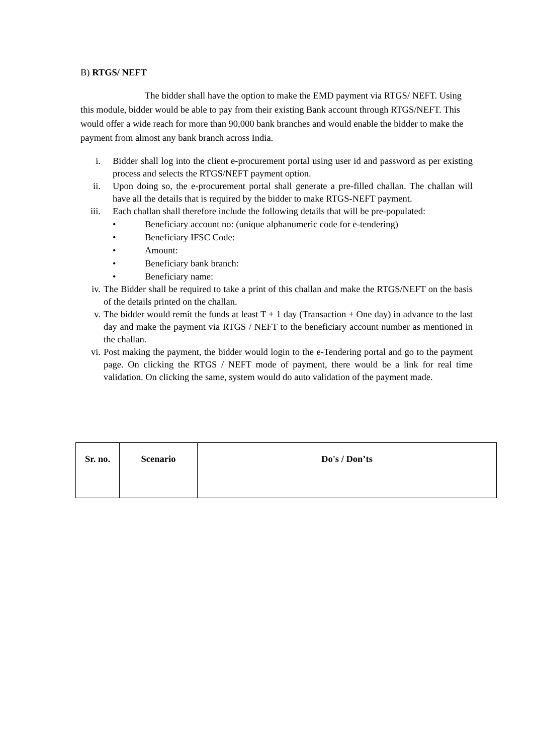B) RTGS/ NEFT
The bidder shall have the option to make the EMD payment via RTGS/ NEFT. Using this module, bidder would be able to pay from their existing Bank account through RTGS/NEFT. This would offer a wide reach for more than 90,000 bank branches and would enable the bidder to make the payment from almost any bank branch across India.
i. Bidder shall log into the client e-procurement portal using user id and password as per existing process and selects the RTGS/NEFT payment option.
ii. Upon doing so, the e-procurement portal shall generate a pre-filled challan. The challan will have all the details that is required by the bidder to make RTGS-NEFT payment.
iii. Each challan shall therefore include the following details that will be pre-populated:
• Beneficiary account no: (unique alphanumeric code for e-tendering)
• Beneficiary IFSC Code:
• Amount:
• Beneficiary bank branch:
• Beneficiary name:
iv. The Bidder shall be required to take a print of this challan and make the RTGS/NEFT on the basis of the details printed on the challan.
v. The bidder would remit the funds at least T + 1 day (Transaction + One day) in advance to the last day and make the payment via RTGS / NEFT to the beneficiary account number as mentioned in the challan.
vi. Post making the payment, the bidder would login to the e-Tendering portal and go to the payment page. On clicking the RTGS / NEFT mode of payment, there would be a link for real time validation. On clicking the same, system would do auto validation of the payment made.
| Sr. no. | Scenario | Do's / Don’ts |
| --- | --- | --- |